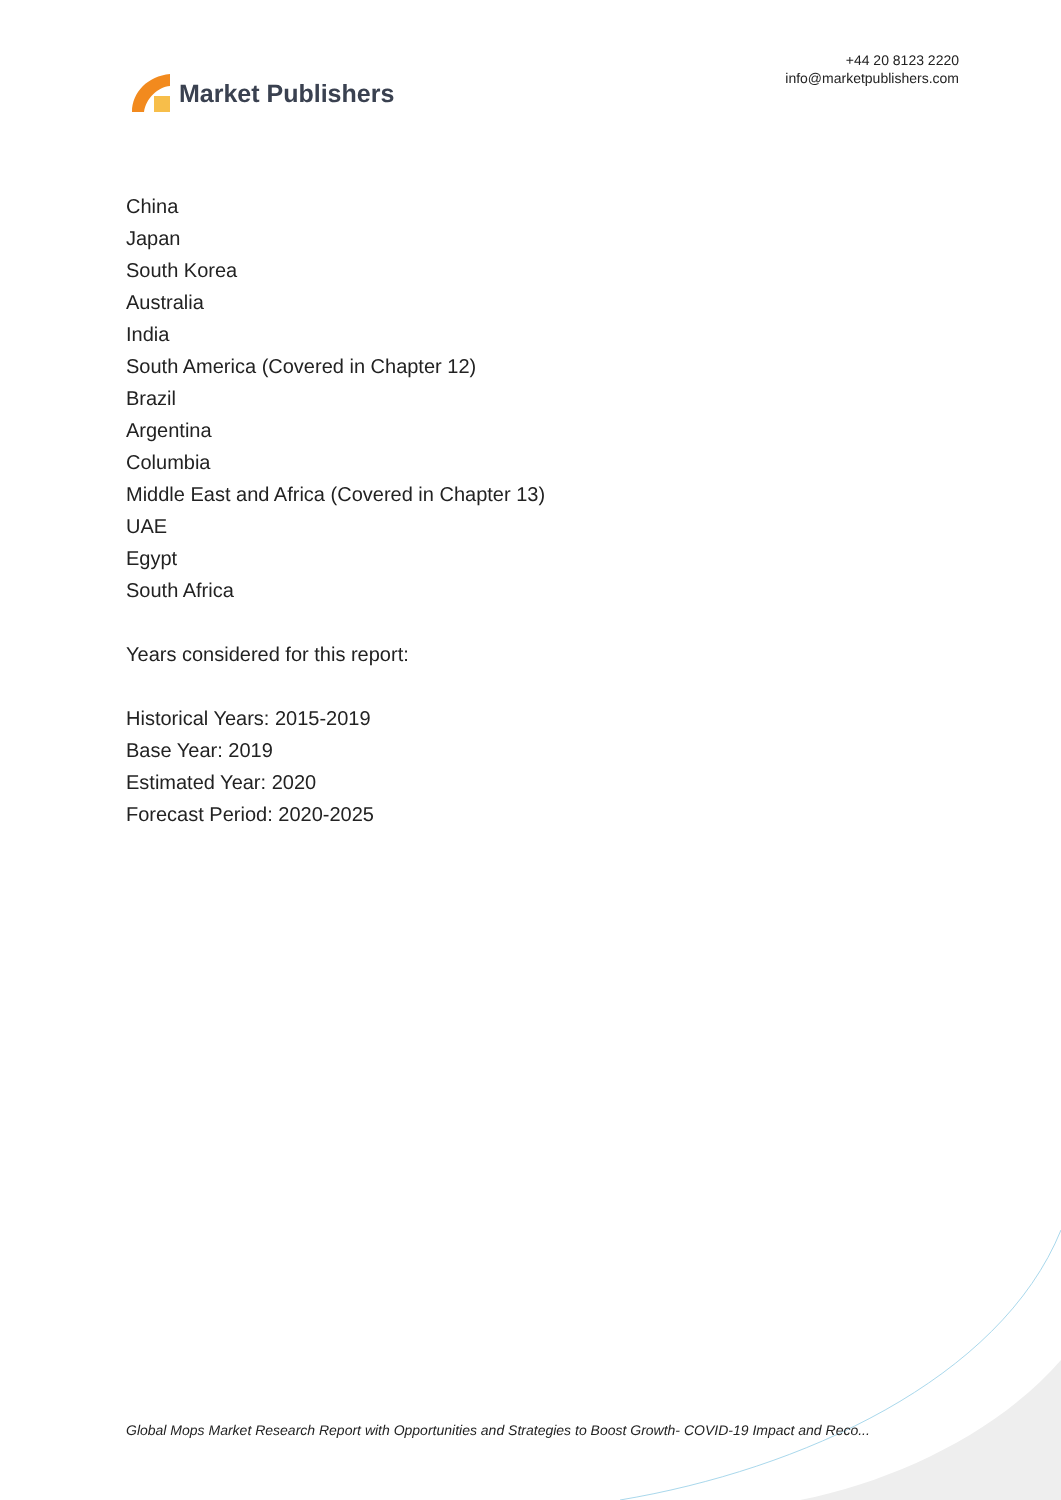Market Publishers
+44 20 8123 2220
info@marketpublishers.com
China
Japan
South Korea
Australia
India
South America (Covered in Chapter 12)
Brazil
Argentina
Columbia
Middle East and Africa (Covered in Chapter 13)
UAE
Egypt
South Africa
Years considered for this report:
Historical Years: 2015-2019
Base Year: 2019
Estimated Year: 2020
Forecast Period: 2020-2025
Global Mops Market Research Report with Opportunities and Strategies to Boost Growth- COVID-19 Impact and Reco...